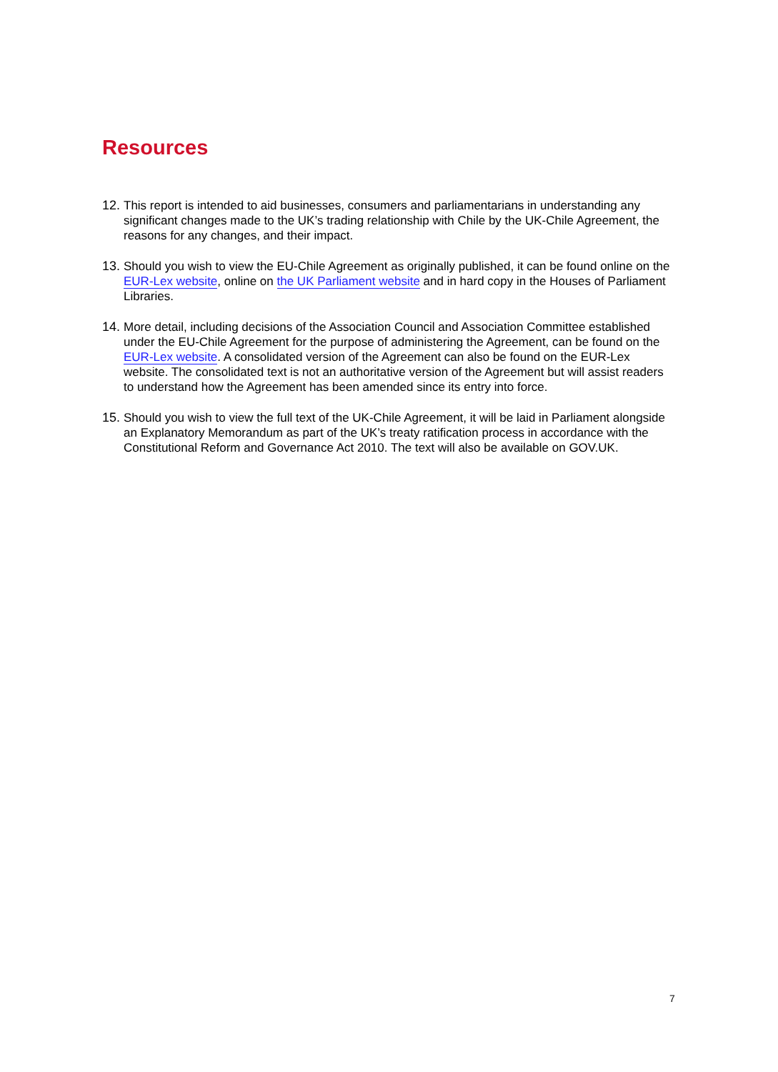Resources
12. This report is intended to aid businesses, consumers and parliamentarians in understanding any significant changes made to the UK’s trading relationship with Chile by the UK-Chile Agreement, the reasons for any changes, and their impact.
13. Should you wish to view the EU-Chile Agreement as originally published, it can be found online on the EUR-Lex website, online on the UK Parliament website and in hard copy in the Houses of Parliament Libraries.
14. More detail, including decisions of the Association Council and Association Committee established under the EU-Chile Agreement for the purpose of administering the Agreement, can be found on the EUR-Lex website. A consolidated version of the Agreement can also be found on the EUR-Lex website. The consolidated text is not an authoritative version of the Agreement but will assist readers to understand how the Agreement has been amended since its entry into force.
15. Should you wish to view the full text of the UK-Chile Agreement, it will be laid in Parliament alongside an Explanatory Memorandum as part of the UK’s treaty ratification process in accordance with the Constitutional Reform and Governance Act 2010. The text will also be available on GOV.UK.
7